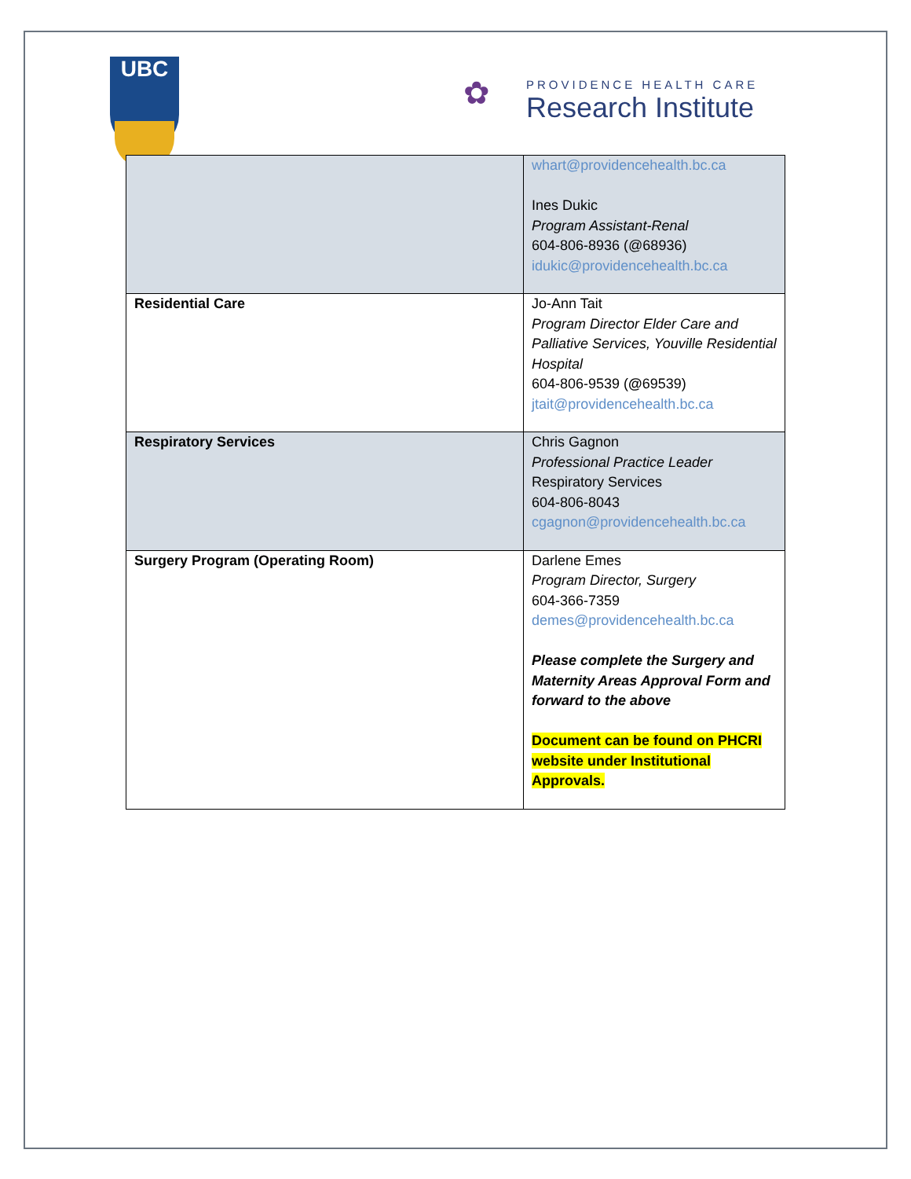UBC
✿
PROVIDENCE HEALTH CARE
Research Institute
| | whart@providencehealth.bc.ca Ines Dukic Program Assistant-Renal 604-806-8936 (@68936) idukic@providencehealth.bc.ca |
| Residential Care | Jo-Ann Tait Program Director Elder Care and Palliative Services, Youville Residential Hospital 604-806-9539 ( @ 69539) jtait@providencehealth.bc.ca |
| Respiratory Services | Chris Gagnon Professional Practice Leader Respiratory Services 604-806-8043 cgagnon@providencehealth.bc.ca |
| Surgery Program (Operating Room) | Darlene Emes Program Director, Surgery 604-366-7359 demes@providencehealth.bc.ca Please complete the Surgery and Maternity Areas Approval Form and forward to the above Document can be found on PHCRI website under Institutional Approvals. |